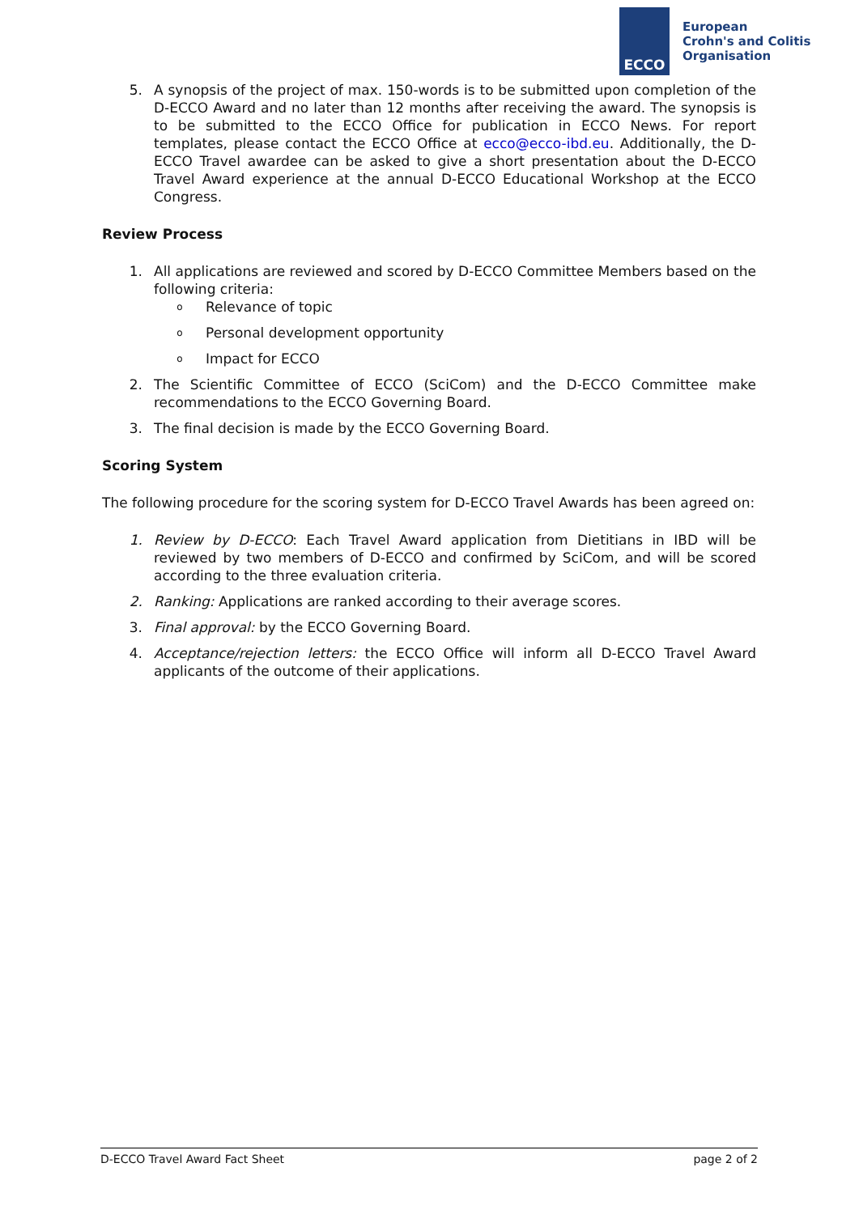ECCO
European
Crohn's and Colitis
Organisation
5. A synopsis of the project of max. 150-words is to be submitted upon completion of the D-ECCO Award and no later than 12 months after receiving the award. The synopsis is to be submitted to the ECCO Office for publication in ECCO News. For report templates, please contact the ECCO Office at ecco@ecco-ibd.eu. Additionally, the D-ECCO Travel awardee can be asked to give a short presentation about the D-ECCO Travel Award experience at the annual D-ECCO Educational Workshop at the ECCO Congress.
Review Process
1. All applications are reviewed and scored by D-ECCO Committee Members based on the following criteria:
o Relevance of topic
o Personal development opportunity
o Impact for ECCO
2. The Scientific Committee of ECCO (SciCom) and the D-ECCO Committee make recommendations to the ECCO Governing Board.
3. The final decision is made by the ECCO Governing Board.
Scoring System
The following procedure for the scoring system for D-ECCO Travel Awards has been agreed on:
1. Review by D-ECCO: Each Travel Award application from Dietitians in IBD will be reviewed by two members of D-ECCO and confirmed by SciCom, and will be scored according to the three evaluation criteria.
2. Ranking: Applications are ranked according to their average scores.
3. Final approval: by the ECCO Governing Board.
4. Acceptance/rejection letters: the ECCO Office will inform all D-ECCO Travel Award applicants of the outcome of their applications.
D-ECCO Travel Award Fact Sheet page 2 of 2